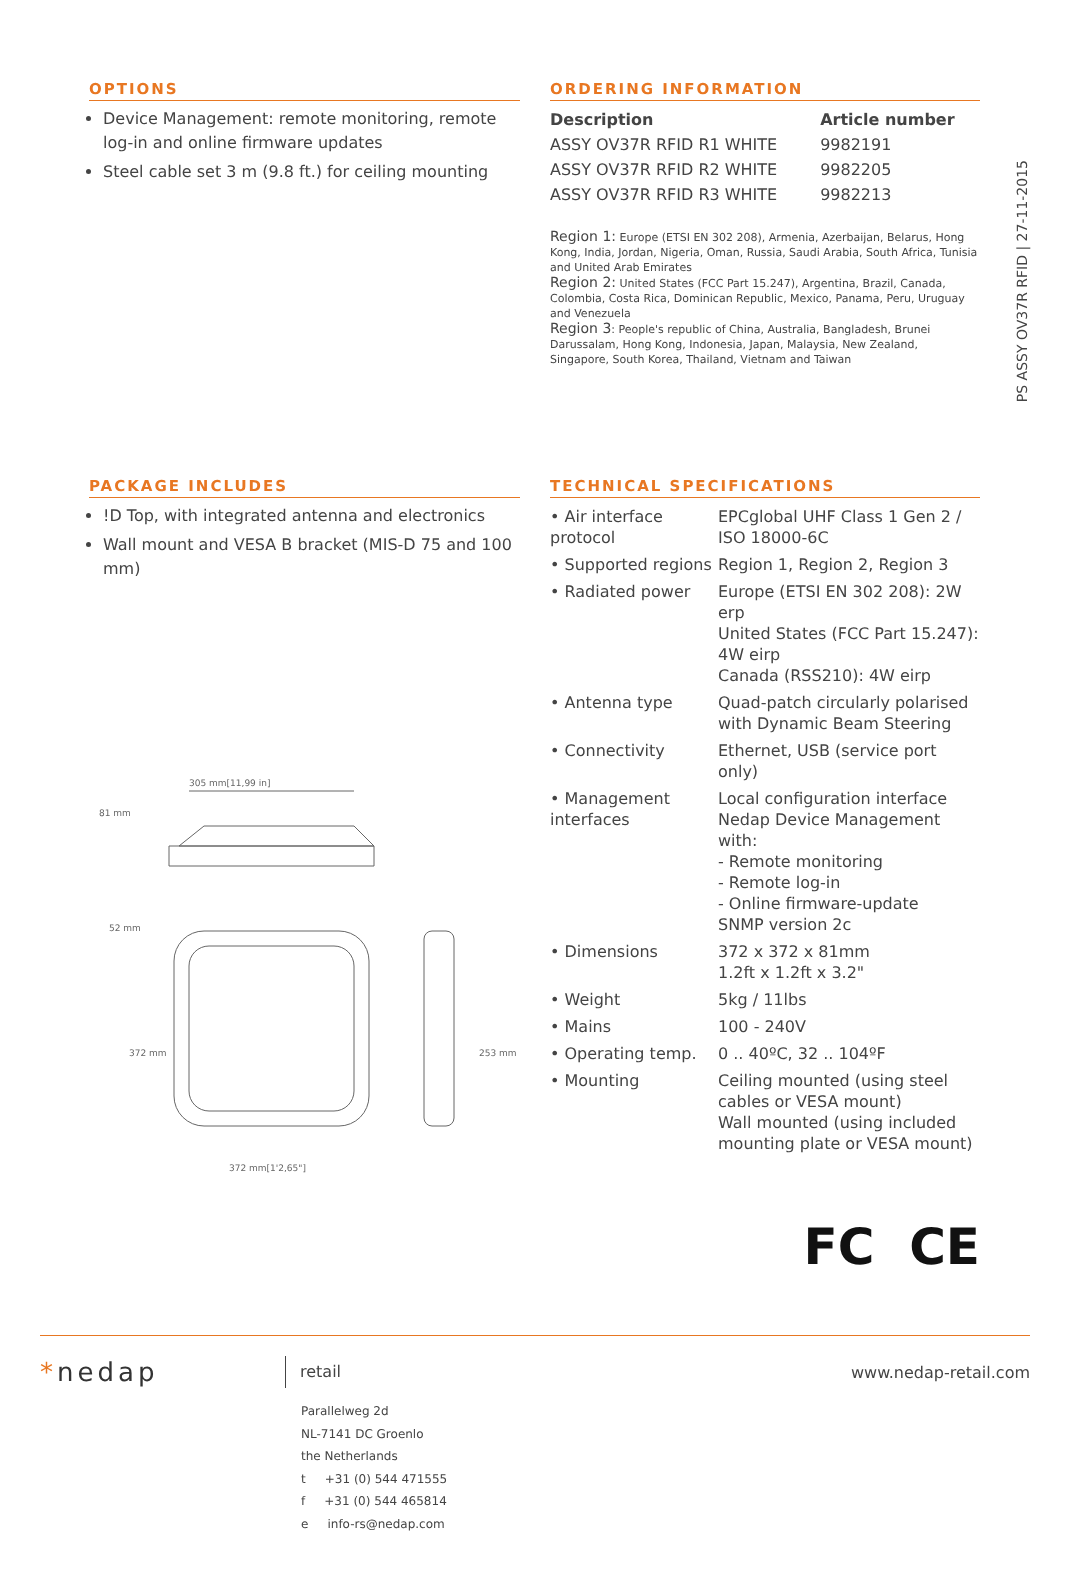PS ASSY OV37R RFID | 27-11-2015
OPTIONS
Device Management: remote monitoring, remote log-in and online firmware updates
Steel cable set 3 m (9.8 ft.) for ceiling mounting
ORDERING INFORMATION
| Description | Article number |
| --- | --- |
| ASSY OV37R RFID R1 WHITE | 9982191 |
| ASSY OV37R RFID R2 WHITE | 9982205 |
| ASSY OV37R RFID R3 WHITE | 9982213 |
Region 1: Europe (ETSI EN 302 208), Armenia, Azerbaijan, Belarus, Hong Kong, India, Jordan, Nigeria, Oman, Russia, Saudi Arabia, South Africa, Tunisia and United Arab Emirates
Region 2: United States (FCC Part 15.247), Argentina, Brazil, Canada, Colombia, Costa Rica, Dominican Republic, Mexico, Panama, Peru, Uruguay and Venezuela
Region 3: People's republic of China, Australia, Bangladesh, Brunei Darussalam, Hong Kong, Indonesia, Japan, Malaysia, New Zealand, Singapore, South Korea, Thailand, Vietnam and Taiwan
PACKAGE INCLUDES
!D Top, with integrated antenna and electronics
Wall mount and VESA B bracket (MIS-D 75 and 100 mm)
305 mm[11,99 in]
372 mm[1'2,65"]
81 mm
52 mm
372 mm
253 mm
TECHNICAL SPECIFICATIONS
| • Air interface protocol | EPCglobal UHF Class 1 Gen 2 / ISO 18000-6C |
| • Supported regions | Region 1, Region 2, Region 3 |
| • Radiated power | Europe (ETSI EN 302 208): 2W erp United States (FCC Part 15.247): 4W eirp Canada (RSS210): 4W eirp |
| • Antenna type | Quad-patch circularly polarised with Dynamic Beam Steering |
| • Connectivity | Ethernet, USB (service port only) |
| • Management interfaces | Local configuration interface Nedap Device Management with: - Remote monitoring - Remote log-in - Online firmware-update SNMP version 2c |
| • Dimensions | 372 x 372 x 81mm 1.2ft x 1.2ft x 3.2" |
| • Weight | 5kg / 11lbs |
| • Mains | 100 - 240V |
| • Operating temp. | 0 .. 40ºC, 32 .. 104ºF |
| • Mounting | Ceiling mounted (using steel cables or VESA mount) Wall mounted (using included mounting plate or VESA mount) |
FC CE
*nedap
retail
www.nedap-retail.com
Parallelweg 2d
NL-7141 DC Groenlo
the Netherlands
t +31 (0) 544 471555
f +31 (0) 544 465814
e info-rs@nedap.com